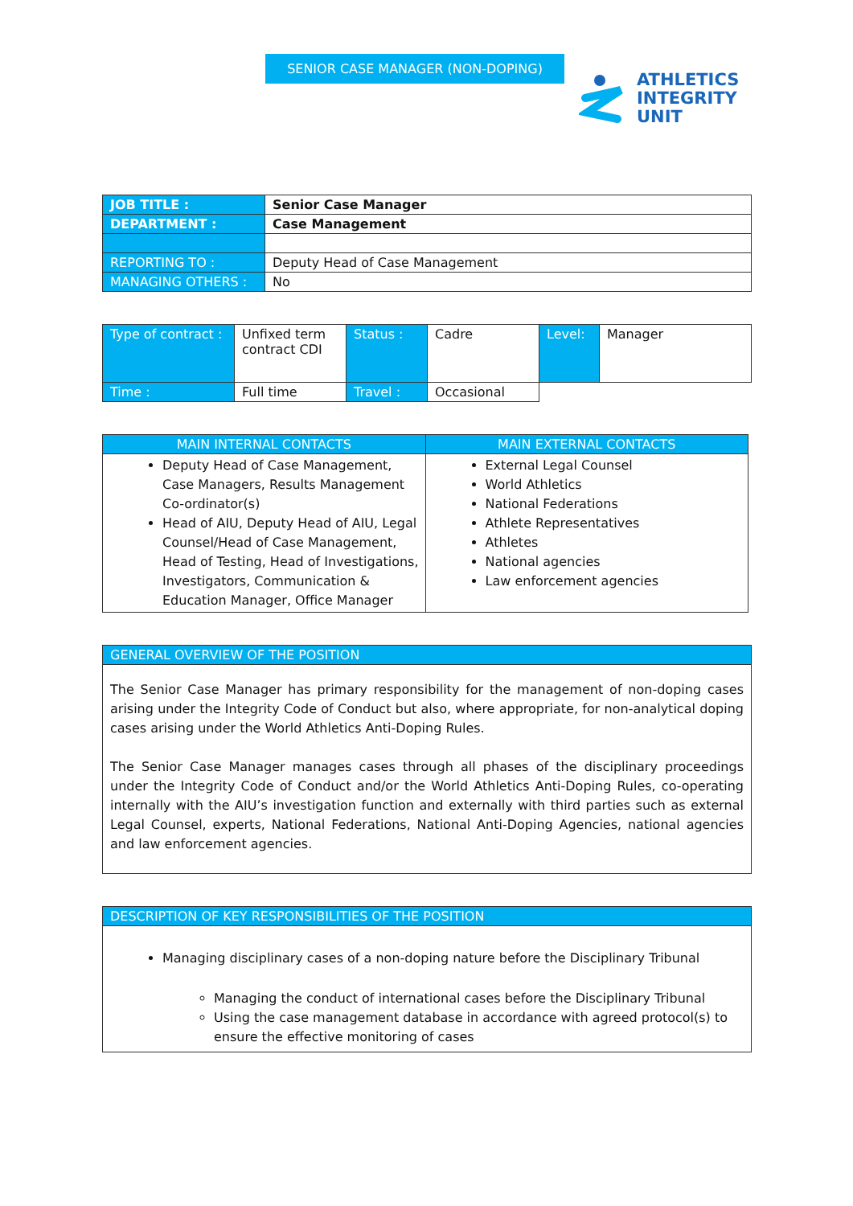SENIOR CASE MANAGER (NON-DOPING)
ATHLETICS
INTEGRITY
UNIT
| JOB TITLE : | Senior Case Manager |
| DEPARTMENT : | Case Management |
| REPORTING TO : | Deputy Head of Case Management |
| MANAGING OTHERS : | No |
| Type of contract : | Unfixed term contract CDI | Status : | Cadre | Level: | Manager |
| Time : | Full time | Travel : | Occasional | | |
| MAIN INTERNAL CONTACTS | MAIN EXTERNAL CONTACTS |
| --- | --- |
| Deputy Head of Case Management, Case Managers, Results Management Co-ordinator(s) Head of AIU, Deputy Head of AIU, Legal Counsel/Head of Case Management, Head of Testing, Head of Investigations, Investigators, Communication & Education Manager, Office Manager | External Legal Counsel World Athletics National Federations Athlete Representatives Athletes National agencies Law enforcement agencies |
GENERAL OVERVIEW OF THE POSITION
The Senior Case Manager has primary responsibility for the management of non-doping cases arising under the Integrity Code of Conduct but also, where appropriate, for non-analytical doping cases arising under the World Athletics Anti-Doping Rules.
The Senior Case Manager manages cases through all phases of the disciplinary proceedings under the Integrity Code of Conduct and/or the World Athletics Anti-Doping Rules, co-operating internally with the AIU’s investigation function and externally with third parties such as external Legal Counsel, experts, National Federations, National Anti-Doping Agencies, national agencies and law enforcement agencies.
DESCRIPTION OF KEY RESPONSIBILITIES OF THE POSITION
Managing disciplinary cases of a non-doping nature before the Disciplinary Tribunal
Managing the conduct of international cases before the Disciplinary Tribunal
Using the case management database in accordance with agreed protocol(s) to ensure the effective monitoring of cases